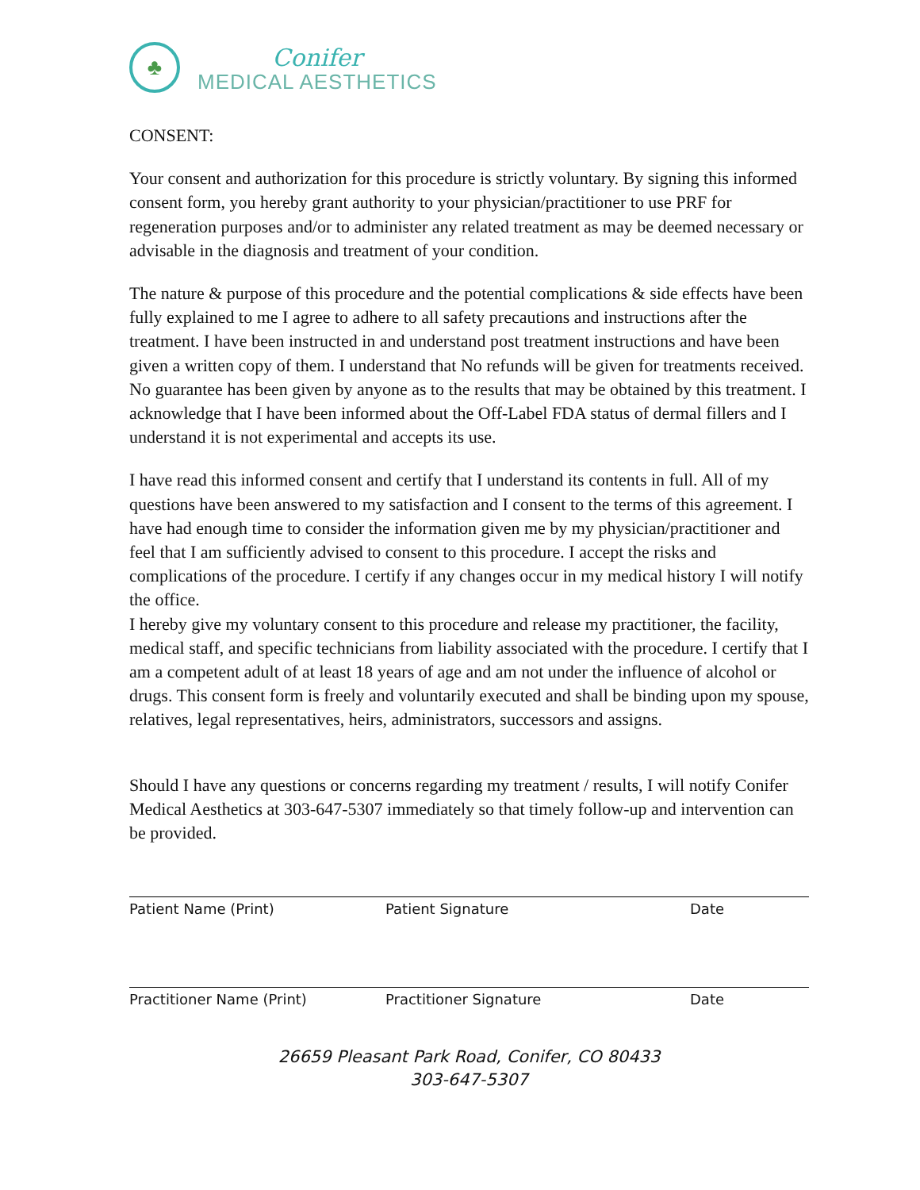♣
Conifer
MEDICAL AESTHETICS
CONSENT:
Your consent and authorization for this procedure is strictly voluntary. By signing this informed consent form, you hereby grant authority to your physician/practitioner to use PRF for regeneration purposes and/or to administer any related treatment as may be deemed necessary or advisable in the diagnosis and treatment of your condition.
The nature & purpose of this procedure and the potential complications & side effects have been fully explained to me I agree to adhere to all safety precautions and instructions after the treatment. I have been instructed in and understand post treatment instructions and have been given a written copy of them. I understand that No refunds will be given for treatments received. No guarantee has been given by anyone as to the results that may be obtained by this treatment. I acknowledge that I have been informed about the Off-Label FDA status of dermal fillers and I understand it is not experimental and accepts its use.
I have read this informed consent and certify that I understand its contents in full. All of my questions have been answered to my satisfaction and I consent to the terms of this agreement. I have had enough time to consider the information given me by my physician/practitioner and feel that I am sufficiently advised to consent to this procedure. I accept the risks and complications of the procedure. I certify if any changes occur in my medical history I will notify the office.
I hereby give my voluntary consent to this procedure and release my practitioner, the facility, medical staff, and specific technicians from liability associated with the procedure. I certify that I am a competent adult of at least 18 years of age and am not under the influence of alcohol or drugs. This consent form is freely and voluntarily executed and shall be binding upon my spouse, relatives, legal representatives, heirs, administrators, successors and assigns.
Should I have any questions or concerns regarding my treatment / results, I will notify Conifer Medical Aesthetics at 303-647-5307 immediately so that timely follow-up and intervention can be provided.
Patient Name (Print) Patient Signature Date
Practitioner Name (Print) Practitioner Signature Date
26659 Pleasant Park Road, Conifer, CO 80433
303-647-5307